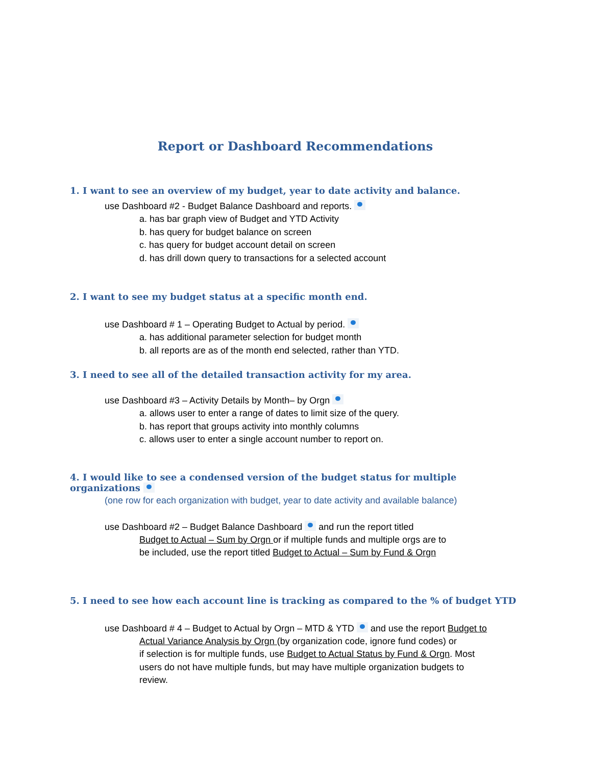Report or Dashboard Recommendations
1. I want to see an overview of my budget, year to date activity and balance.
use Dashboard #2 - Budget Balance Dashboard and reports.
a. has bar graph view of Budget and YTD Activity
b. has query for budget balance on screen
c. has query for budget account detail on screen
d. has drill down query to transactions for a selected account
2. I want to see my budget status at a specific month end.
use Dashboard # 1 – Operating Budget to Actual by period.
a. has additional parameter selection for budget month
b. all reports are as of the month end selected, rather than YTD.
3. I need to see all of the detailed transaction activity for my area.
use Dashboard #3 – Activity Details by Month– by Orgn
a. allows user to enter a range of dates to limit size of the query.
b. has report that groups activity into monthly columns
c. allows user to enter a single account number to report on.
4. I would like to see a condensed version of the budget status for multiple organizations
(one row for each organization with budget, year to date activity and available balance)
use Dashboard #2 – Budget Balance Dashboard and run the report titled
Budget to Actual – Sum by Orgn or if multiple funds and multiple orgs are to
be included, use the report titled Budget to Actual – Sum by Fund & Orgn
5. I need to see how each account line is tracking as compared to the % of budget YTD
use Dashboard # 4 – Budget to Actual by Orgn – MTD & YTD and use the report Budget to
Actual Variance Analysis by Orgn (by organization code, ignore fund codes) or
if selection is for multiple funds, use Budget to Actual Status by Fund & Orgn. Most
users do not have multiple funds, but may have multiple organization budgets to
review.